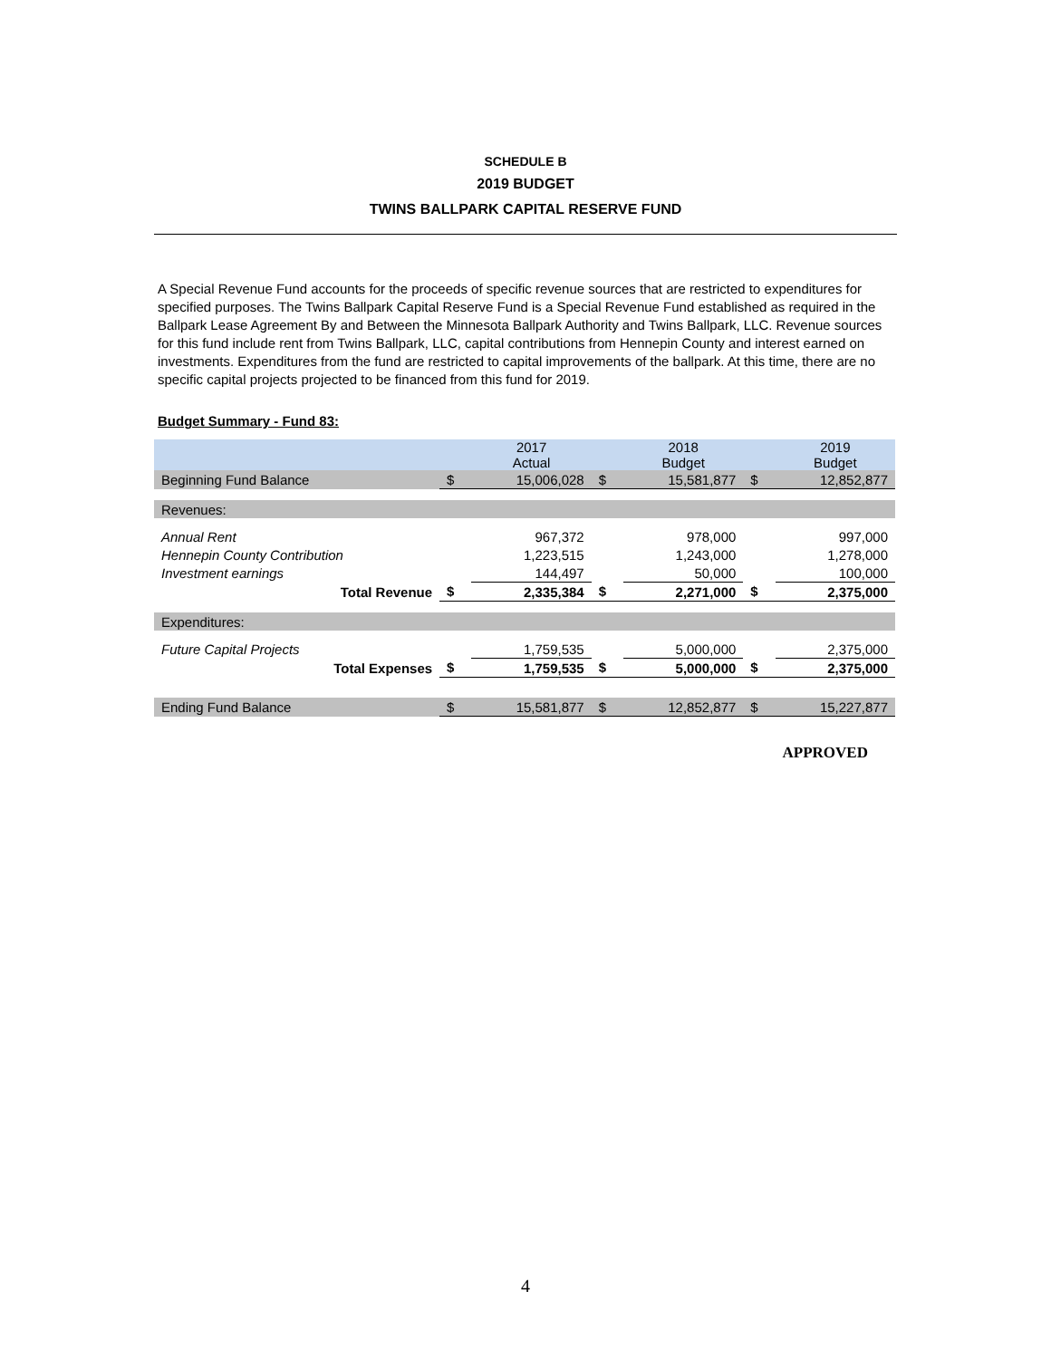SCHEDULE B
2019 BUDGET
TWINS BALLPARK CAPITAL RESERVE FUND
A Special Revenue Fund accounts for the proceeds of specific revenue sources that are restricted to expenditures for specified purposes. The Twins Ballpark Capital Reserve Fund is a Special Revenue Fund established as required in the Ballpark Lease Agreement By and Between the Minnesota Ballpark Authority and Twins Ballpark, LLC. Revenue sources for this fund include rent from Twins Ballpark, LLC, capital contributions from Hennepin County and interest earned on investments. Expenditures from the fund are restricted to capital improvements of the ballpark. At this time, there are no specific capital projects projected to be financed from this fund for 2019.
Budget Summary - Fund 83:
| | | 2017 Actual | | 2018 Budget | | 2019 Budget |
| Beginning Fund Balance | $ | 15,006,028 | $ | 15,581,877 | $ | 12,852,877 |
| Revenues: | | | | | | |
| Annual Rent | | 967,372 | | 978,000 | | 997,000 |
| Hennepin County Contribution | | 1,223,515 | | 1,243,000 | | 1,278,000 |
| Investment earnings | | 144,497 | | 50,000 | | 100,000 |
| Total Revenue | $ | 2,335,384 | $ | 2,271,000 | $ | 2,375,000 |
| Expenditures: | | | | | | |
| Future Capital Projects | | 1,759,535 | | 5,000,000 | | 2,375,000 |
| Total Expenses | $ | 1,759,535 | $ | 5,000,000 | $ | 2,375,000 |
| Ending Fund Balance | $ | 15,581,877 | $ | 12,852,877 | $ | 15,227,877 |
APPROVED
4